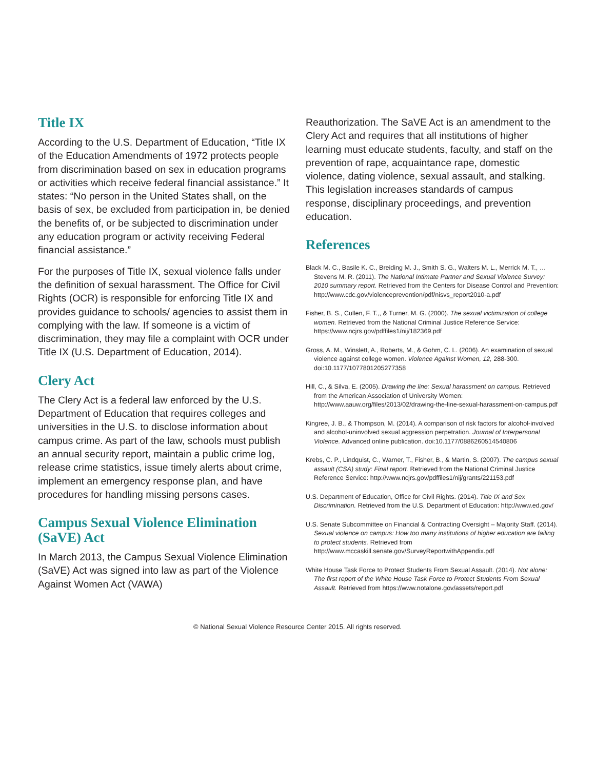Title IX
According to the U.S. Department of Education, “Title IX of the Education Amendments of 1972 protects people from discrimination based on sex in education programs or activities which receive federal financial assistance.” It states: “No person in the United States shall, on the basis of sex, be excluded from participation in, be denied the benefits of, or be subjected to discrimination under any education program or activity receiving Federal financial assistance.”
For the purposes of Title IX, sexual violence falls under the definition of sexual harassment. The Office for Civil Rights (OCR) is responsible for enforcing Title IX and provides guidance to schools/ agencies to assist them in complying with the law. If someone is a victim of discrimination, they may file a complaint with OCR under Title IX (U.S. Department of Education, 2014).
Clery Act
The Clery Act is a federal law enforced by the U.S. Department of Education that requires colleges and universities in the U.S. to disclose information about campus crime. As part of the law, schools must publish an annual security report, maintain a public crime log, release crime statistics, issue timely alerts about crime, implement an emergency response plan, and have procedures for handling missing persons cases.
Campus Sexual Violence Elimination (SaVE) Act
In March 2013, the Campus Sexual Violence Elimination (SaVE) Act was signed into law as part of the Violence Against Women Act (VAWA)
Reauthorization. The SaVE Act is an amendment to the Clery Act and requires that all institutions of higher learning must educate students, faculty, and staff on the prevention of rape, acquaintance rape, domestic violence, dating violence, sexual assault, and stalking. This legislation increases standards of campus response, disciplinary proceedings, and prevention education.
References
Black M. C., Basile K. C., Breiding M. J., Smith S. G., Walters M. L., Merrick M. T., … Stevens M. R. (2011). The National Intimate Partner and Sexual Violence Survey: 2010 summary report. Retrieved from the Centers for Disease Control and Prevention: http://www.cdc.gov/violenceprevention/pdf/nisvs_report2010-a.pdf
Fisher, B. S., Cullen, F. T.,, & Turner, M. G. (2000). The sexual victimization of college women. Retrieved from the National Criminal Justice Reference Service: https://www.ncjrs.gov/pdffiles1/nij/182369.pdf
Gross, A. M., Winslett, A., Roberts, M., & Gohm, C. L. (2006). An examination of sexual violence against college women. Violence Against Women, 12, 288-300. doi:10.1177/1077801205277358
Hill, C., & Silva, E. (2005). Drawing the line: Sexual harassment on campus. Retrieved from the American Association of University Women: http://www.aauw.org/files/2013/02/drawing-the-line-sexual-harassment-on-campus.pdf
Kingree, J. B., & Thompson, M. (2014). A comparison of risk factors for alcohol-involved and alcohol-uninvolved sexual aggression perpetration. Journal of Interpersonal Violence. Advanced online publication. doi:10.1177/0886260514540806
Krebs, C. P., Lindquist, C., Warner, T., Fisher, B., & Martin, S. (2007). The campus sexual assault (CSA) study: Final report. Retrieved from the National Criminal Justice Reference Service: http://www.ncjrs.gov/pdffiles1/nij/grants/221153.pdf
U.S. Department of Education, Office for Civil Rights. (2014). Title IX and Sex Discrimination. Retrieved from the U.S. Department of Education: http://www.ed.gov/
U.S. Senate Subcommittee on Financial & Contracting Oversight – Majority Staff. (2014). Sexual violence on campus: How too many institutions of higher education are failing to protect students. Retrieved from http://www.mccaskill.senate.gov/SurveyReportwithAppendix.pdf
White House Task Force to Protect Students From Sexual Assault. (2014). Not alone: The first report of the White House Task Force to Protect Students From Sexual Assault. Retrieved from https://www.notalone.gov/assets/report.pdf
© National Sexual Violence Resource Center 2015. All rights reserved.